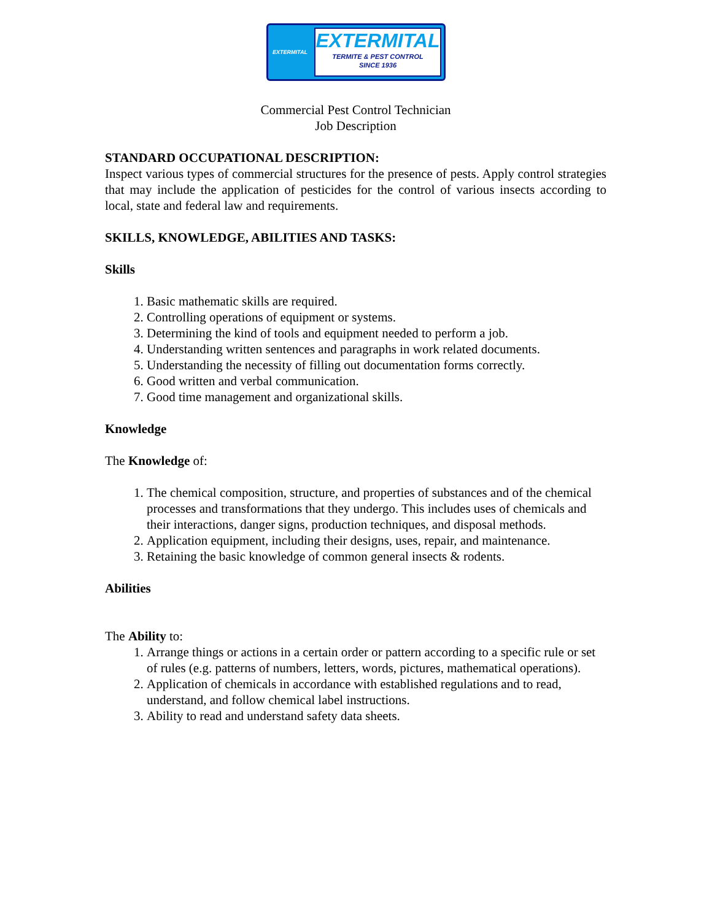EXTERMITAL
EXTERMITAL
TERMITE & PEST CONTROL
SINCE 1936
Commercial Pest Control Technician
Job Description
STANDARD OCCUPATIONAL DESCRIPTION:
Inspect various types of commercial structures for the presence of pests. Apply control strategies that may include the application of pesticides for the control of various insects according to local, state and federal law and requirements.
SKILLS, KNOWLEDGE, ABILITIES AND TASKS:
Skills
1. Basic mathematic skills are required.
2. Controlling operations of equipment or systems.
3. Determining the kind of tools and equipment needed to perform a job.
4. Understanding written sentences and paragraphs in work related documents.
5. Understanding the necessity of filling out documentation forms correctly.
6. Good written and verbal communication.
7. Good time management and organizational skills.
Knowledge
The Knowledge of:
1. The chemical composition, structure, and properties of substances and of the chemical processes and transformations that they undergo. This includes uses of chemicals and their interactions, danger signs, production techniques, and disposal methods.
2. Application equipment, including their designs, uses, repair, and maintenance.
3. Retaining the basic knowledge of common general insects & rodents.
Abilities
The Ability to:
1. Arrange things or actions in a certain order or pattern according to a specific rule or set of rules (e.g. patterns of numbers, letters, words, pictures, mathematical operations).
2. Application of chemicals in accordance with established regulations and to read, understand, and follow chemical label instructions.
3. Ability to read and understand safety data sheets.